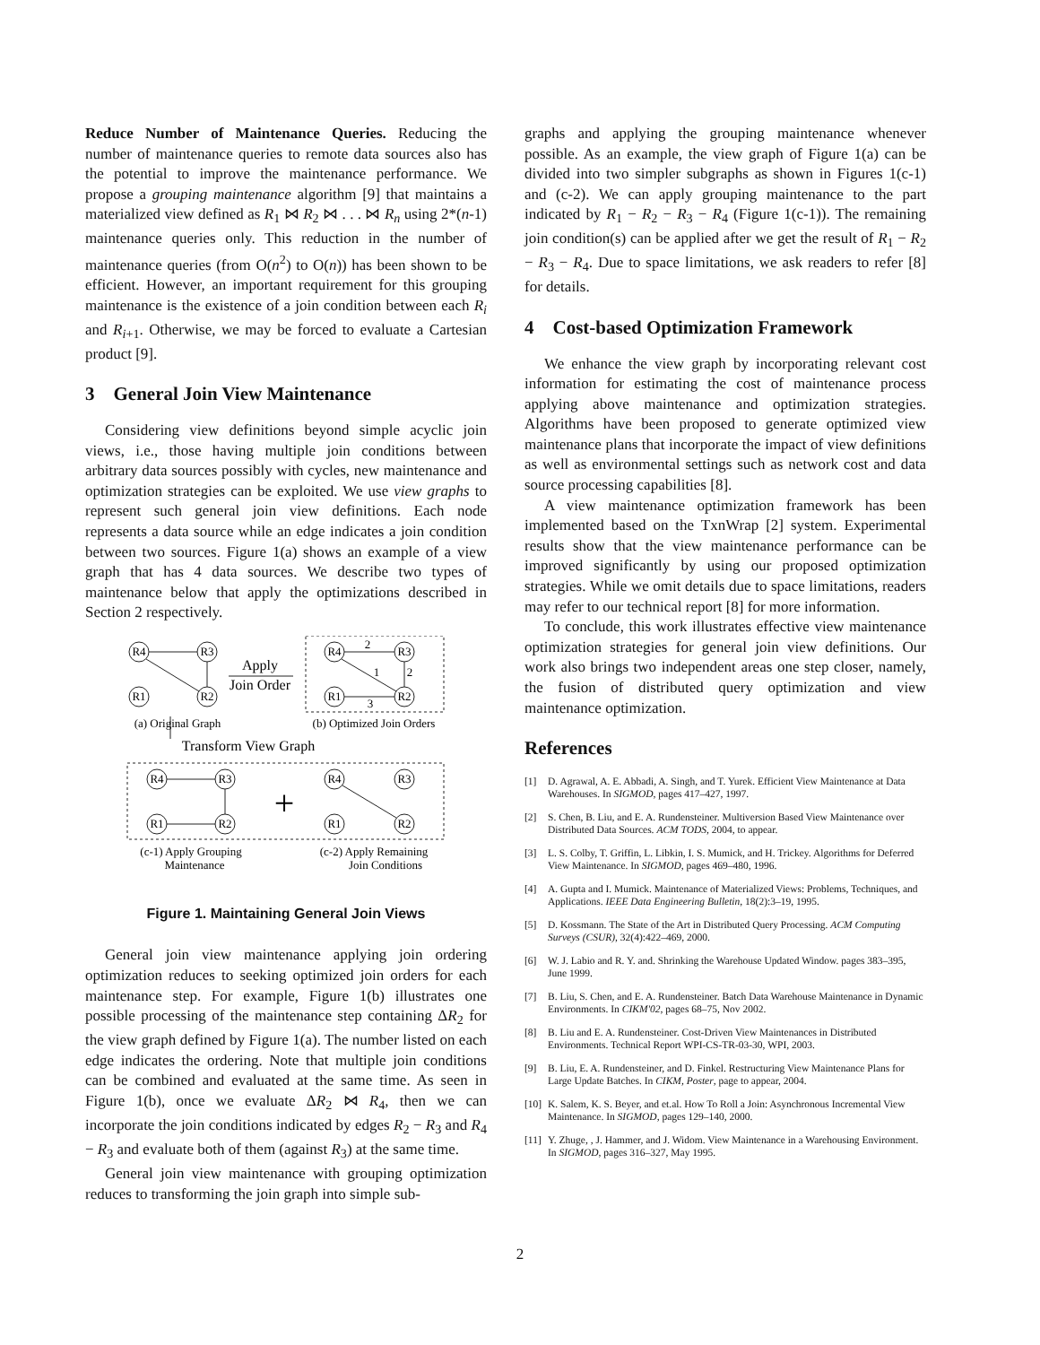Reduce Number of Maintenance Queries. Reducing the number of maintenance queries to remote data sources also has the potential to improve the maintenance performance. We propose a grouping maintenance algorithm [9] that maintains a materialized view defined as R<sub>1</sub> ⋈ R<sub>2</sub> ⋈ . . . ⋈ R<sub>n</sub> using 2*(n-1) maintenance queries only. This reduction in the number of maintenance queries (from O(n<sup>2</sup>) to O(n)) has been shown to be efficient. However, an important requirement for this grouping maintenance is the existence of a join condition between each R<sub>i</sub> and R<sub>i+1</sub>. Otherwise, we may be forced to evaluate a Cartesian product [9].
3 General Join View Maintenance
Considering view definitions beyond simple acyclic join views, i.e., those having multiple join conditions between arbitrary data sources possibly with cycles, new maintenance and optimization strategies can be exploited. We use view graphs to represent such general join view definitions. Each node represents a data source while an edge indicates a join condition between two sources. Figure 1(a) shows an example of a view graph that has 4 data sources. We describe two types of maintenance below that apply the optimizations described in Section 2 respectively.
R4
R3
R1
R2
Apply
Join Order
R4
R3
R1
R2
2
2
1
3
(a) Original Graph
(b) Optimized Join Orders
Transform View Graph
R4
R3
R1
R2
+
R4
R3
R1
R2
(c-1) Apply Grouping
Maintenance
(c-2) Apply Remaining
Join Conditions
Figure 1. Maintaining General Join Views
General join view maintenance applying join ordering optimization reduces to seeking optimized join orders for each maintenance step. For example, Figure 1(b) illustrates one possible processing of the maintenance step containing ΔR<sub>2</sub> for the view graph defined by Figure 1(a). The number listed on each edge indicates the ordering. Note that multiple join conditions can be combined and evaluated at the same time. As seen in Figure 1(b), once we evaluate ΔR<sub>2</sub> ⋈ R<sub>4</sub>, then we can incorporate the join conditions indicated by edges R<sub>2</sub> − R<sub>3</sub> and R<sub>4</sub> − R<sub>3</sub> and evaluate both of them (against R<sub>3</sub>) at the same time.
General join view maintenance with grouping optimization reduces to transforming the join graph into simple sub-
graphs and applying the grouping maintenance whenever possible. As an example, the view graph of Figure 1(a) can be divided into two simpler subgraphs as shown in Figures 1(c-1) and (c-2). We can apply grouping maintenance to the part indicated by R<sub>1</sub> − R<sub>2</sub> − R<sub>3</sub> − R<sub>4</sub> (Figure 1(c-1)). The remaining join condition(s) can be applied after we get the result of R<sub>1</sub> − R<sub>2</sub> − R<sub>3</sub> − R<sub>4</sub>. Due to space limitations, we ask readers to refer [8] for details.
4 Cost-based Optimization Framework
We enhance the view graph by incorporating relevant cost information for estimating the cost of maintenance process applying above maintenance and optimization strategies. Algorithms have been proposed to generate optimized view maintenance plans that incorporate the impact of view definitions as well as environmental settings such as network cost and data source processing capabilities [8].
A view maintenance optimization framework has been implemented based on the TxnWrap [2] system. Experimental results show that the view maintenance performance can be improved significantly by using our proposed optimization strategies. While we omit details due to space limitations, readers may refer to our technical report [8] for more information.
To conclude, this work illustrates effective view maintenance optimization strategies for general join view definitions. Our work also brings two independent areas one step closer, namely, the fusion of distributed query optimization and view maintenance optimization.
References
[1] D. Agrawal, A. E. Abbadi, A. Singh, and T. Yurek. Efficient View Maintenance at Data Warehouses. In SIGMOD, pages 417–427, 1997.
[2] S. Chen, B. Liu, and E. A. Rundensteiner. Multiversion Based View Maintenance over Distributed Data Sources. ACM TODS, 2004, to appear.
[3] L. S. Colby, T. Griffin, L. Libkin, I. S. Mumick, and H. Trickey. Algorithms for Deferred View Maintenance. In SIGMOD, pages 469–480, 1996.
[4] A. Gupta and I. Mumick. Maintenance of Materialized Views: Problems, Techniques, and Applications. IEEE Data Engineering Bulletin, 18(2):3–19, 1995.
[5] D. Kossmann. The State of the Art in Distributed Query Processing. ACM Computing Surveys (CSUR), 32(4):422–469, 2000.
[6] W. J. Labio and R. Y. and. Shrinking the Warehouse Updated Window. pages 383–395, June 1999.
[7] B. Liu, S. Chen, and E. A. Rundensteiner. Batch Data Warehouse Maintenance in Dynamic Environments. In CIKM'02, pages 68–75, Nov 2002.
[8] B. Liu and E. A. Rundensteiner. Cost-Driven View Maintenances in Distributed Environments. Technical Report WPI-CS-TR-03-30, WPI, 2003.
[9] B. Liu, E. A. Rundensteiner, and D. Finkel. Restructuring View Maintenance Plans for Large Update Batches. In CIKM, Poster, page to appear, 2004.
[10] K. Salem, K. S. Beyer, and et.al. How To Roll a Join: Asynchronous Incremental View Maintenance. In SIGMOD, pages 129–140, 2000.
[11] Y. Zhuge, , J. Hammer, and J. Widom. View Maintenance in a Warehousing Environment. In SIGMOD, pages 316–327, May 1995.
2